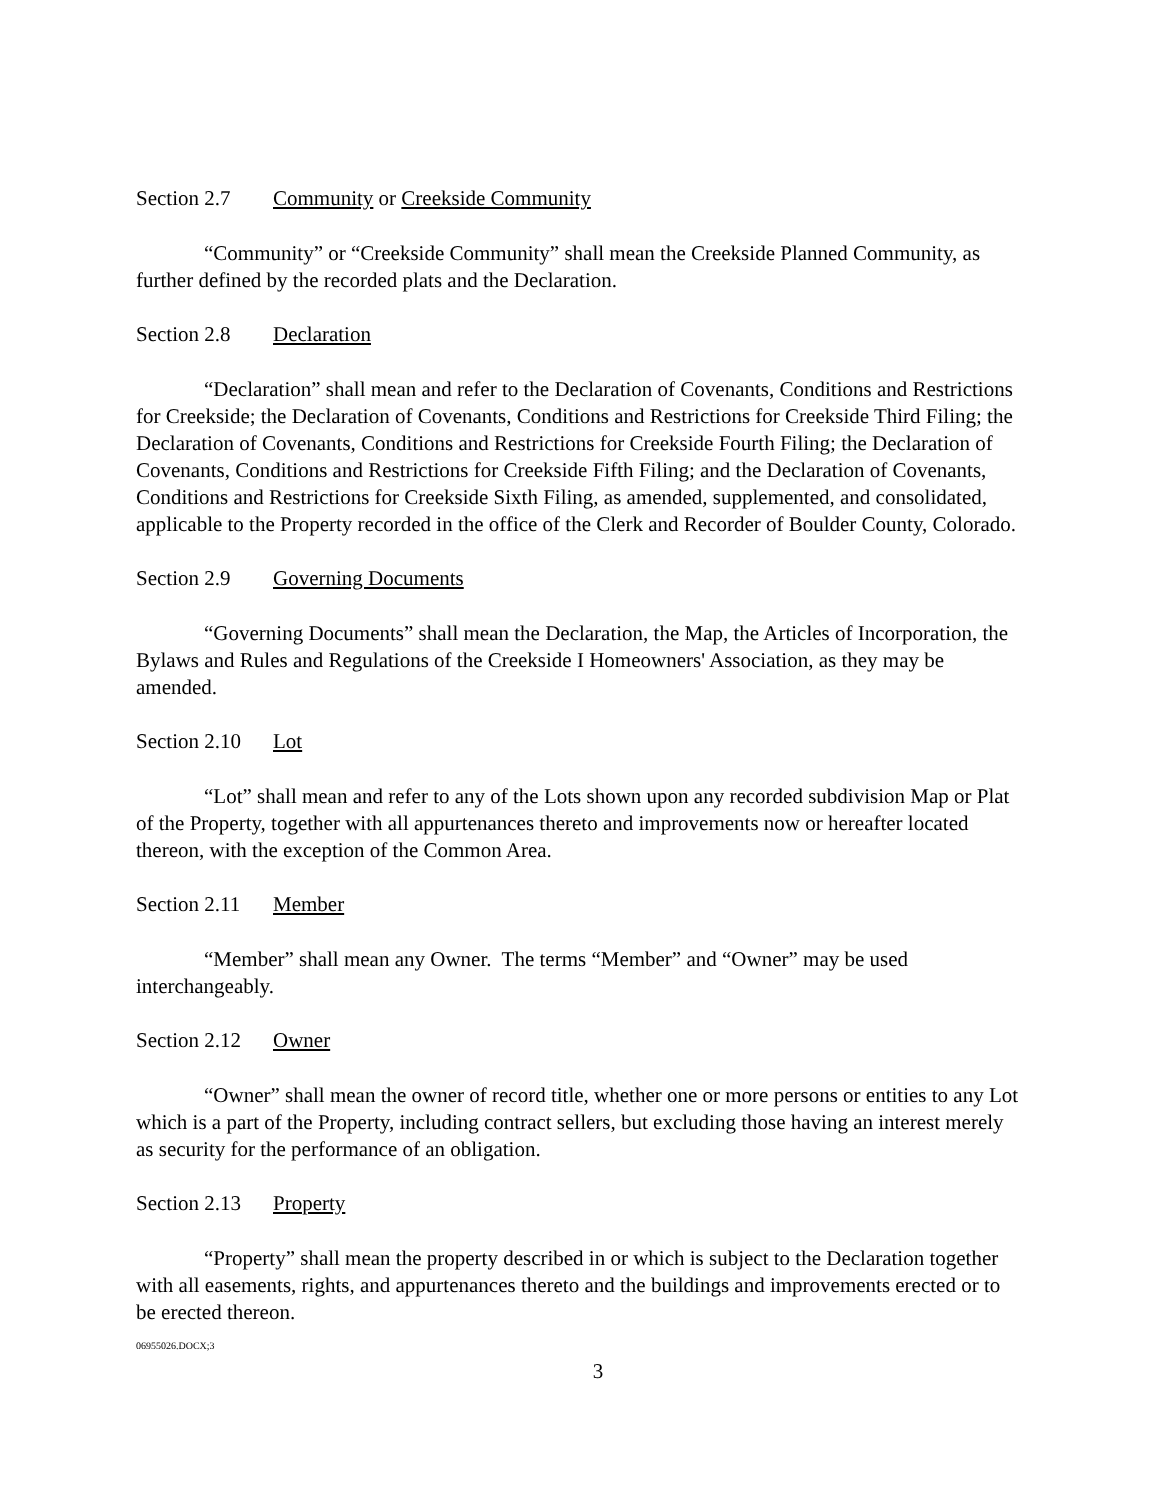Section 2.7 Community or Creekside Community
“Community” or “Creekside Community” shall mean the Creekside Planned Community, as further defined by the recorded plats and the Declaration.
Section 2.8 Declaration
“Declaration” shall mean and refer to the Declaration of Covenants, Conditions and Restrictions for Creekside; the Declaration of Covenants, Conditions and Restrictions for Creekside Third Filing; the Declaration of Covenants, Conditions and Restrictions for Creekside Fourth Filing; the Declaration of Covenants, Conditions and Restrictions for Creekside Fifth Filing; and the Declaration of Covenants, Conditions and Restrictions for Creekside Sixth Filing, as amended, supplemented, and consolidated, applicable to the Property recorded in the office of the Clerk and Recorder of Boulder County, Colorado.
Section 2.9 Governing Documents
“Governing Documents” shall mean the Declaration, the Map, the Articles of Incorporation, the Bylaws and Rules and Regulations of the Creekside I Homeowners' Association, as they may be amended.
Section 2.10 Lot
“Lot” shall mean and refer to any of the Lots shown upon any recorded subdivision Map or Plat of the Property, together with all appurtenances thereto and improvements now or hereafter located thereon, with the exception of the Common Area.
Section 2.11 Member
“Member” shall mean any Owner. The terms “Member” and “Owner” may be used interchangeably.
Section 2.12 Owner
“Owner” shall mean the owner of record title, whether one or more persons or entities to any Lot which is a part of the Property, including contract sellers, but excluding those having an interest merely as security for the performance of an obligation.
Section 2.13 Property
“Property” shall mean the property described in or which is subject to the Declaration together with all easements, rights, and appurtenances thereto and the buildings and improvements erected or to be erected thereon.
06955026.DOCX;3
3